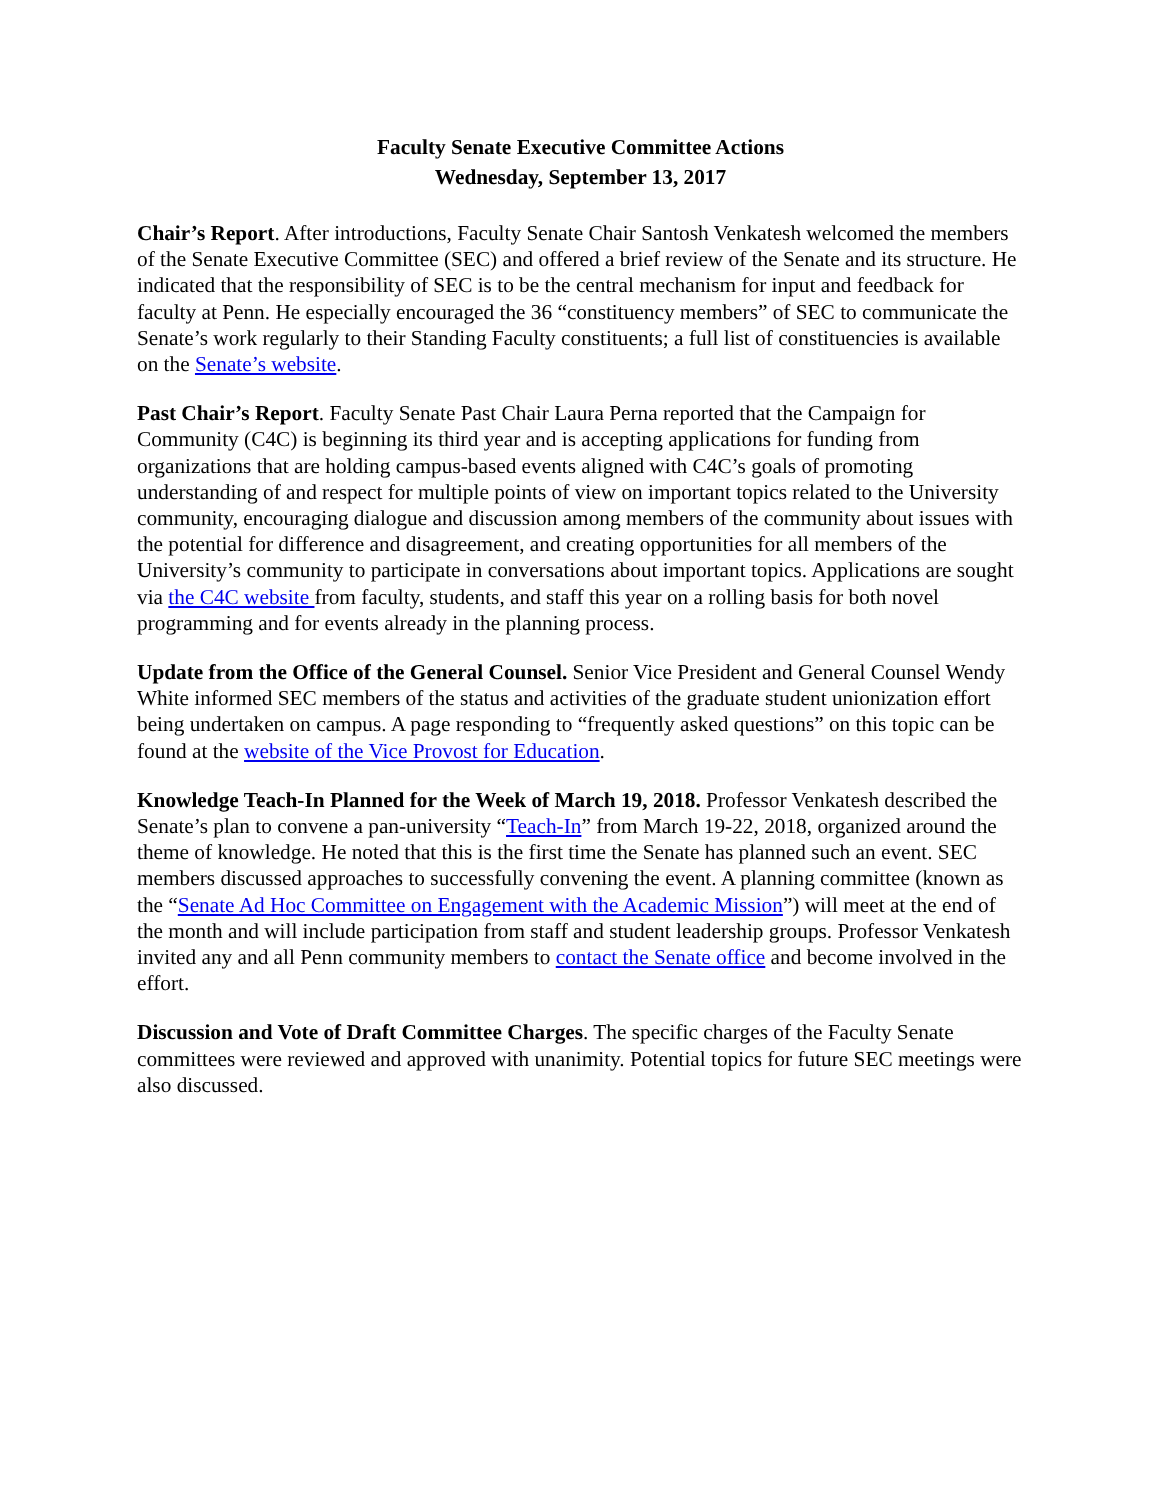Faculty Senate Executive Committee Actions
Wednesday, September 13, 2017
Chair’s Report. After introductions, Faculty Senate Chair Santosh Venkatesh welcomed the members of the Senate Executive Committee (SEC) and offered a brief review of the Senate and its structure. He indicated that the responsibility of SEC is to be the central mechanism for input and feedback for faculty at Penn. He especially encouraged the 36 “constituency members” of SEC to communicate the Senate’s work regularly to their Standing Faculty constituents; a full list of constituencies is available on the Senate’s website.
Past Chair’s Report. Faculty Senate Past Chair Laura Perna reported that the Campaign for Community (C4C) is beginning its third year and is accepting applications for funding from organizations that are holding campus-based events aligned with C4C’s goals of promoting understanding of and respect for multiple points of view on important topics related to the University community, encouraging dialogue and discussion among members of the community about issues with the potential for difference and disagreement, and creating opportunities for all members of the University’s community to participate in conversations about important topics. Applications are sought via the C4C website from faculty, students, and staff this year on a rolling basis for both novel programming and for events already in the planning process.
Update from the Office of the General Counsel. Senior Vice President and General Counsel Wendy White informed SEC members of the status and activities of the graduate student unionization effort being undertaken on campus. A page responding to “frequently asked questions” on this topic can be found at the website of the Vice Provost for Education.
Knowledge Teach-In Planned for the Week of March 19, 2018. Professor Venkatesh described the Senate’s plan to convene a pan-university “Teach-In” from March 19-22, 2018, organized around the theme of knowledge. He noted that this is the first time the Senate has planned such an event. SEC members discussed approaches to successfully convening the event. A planning committee (known as the “Senate Ad Hoc Committee on Engagement with the Academic Mission”) will meet at the end of the month and will include participation from staff and student leadership groups. Professor Venkatesh invited any and all Penn community members to contact the Senate office and become involved in the effort.
Discussion and Vote of Draft Committee Charges. The specific charges of the Faculty Senate committees were reviewed and approved with unanimity. Potential topics for future SEC meetings were also discussed.